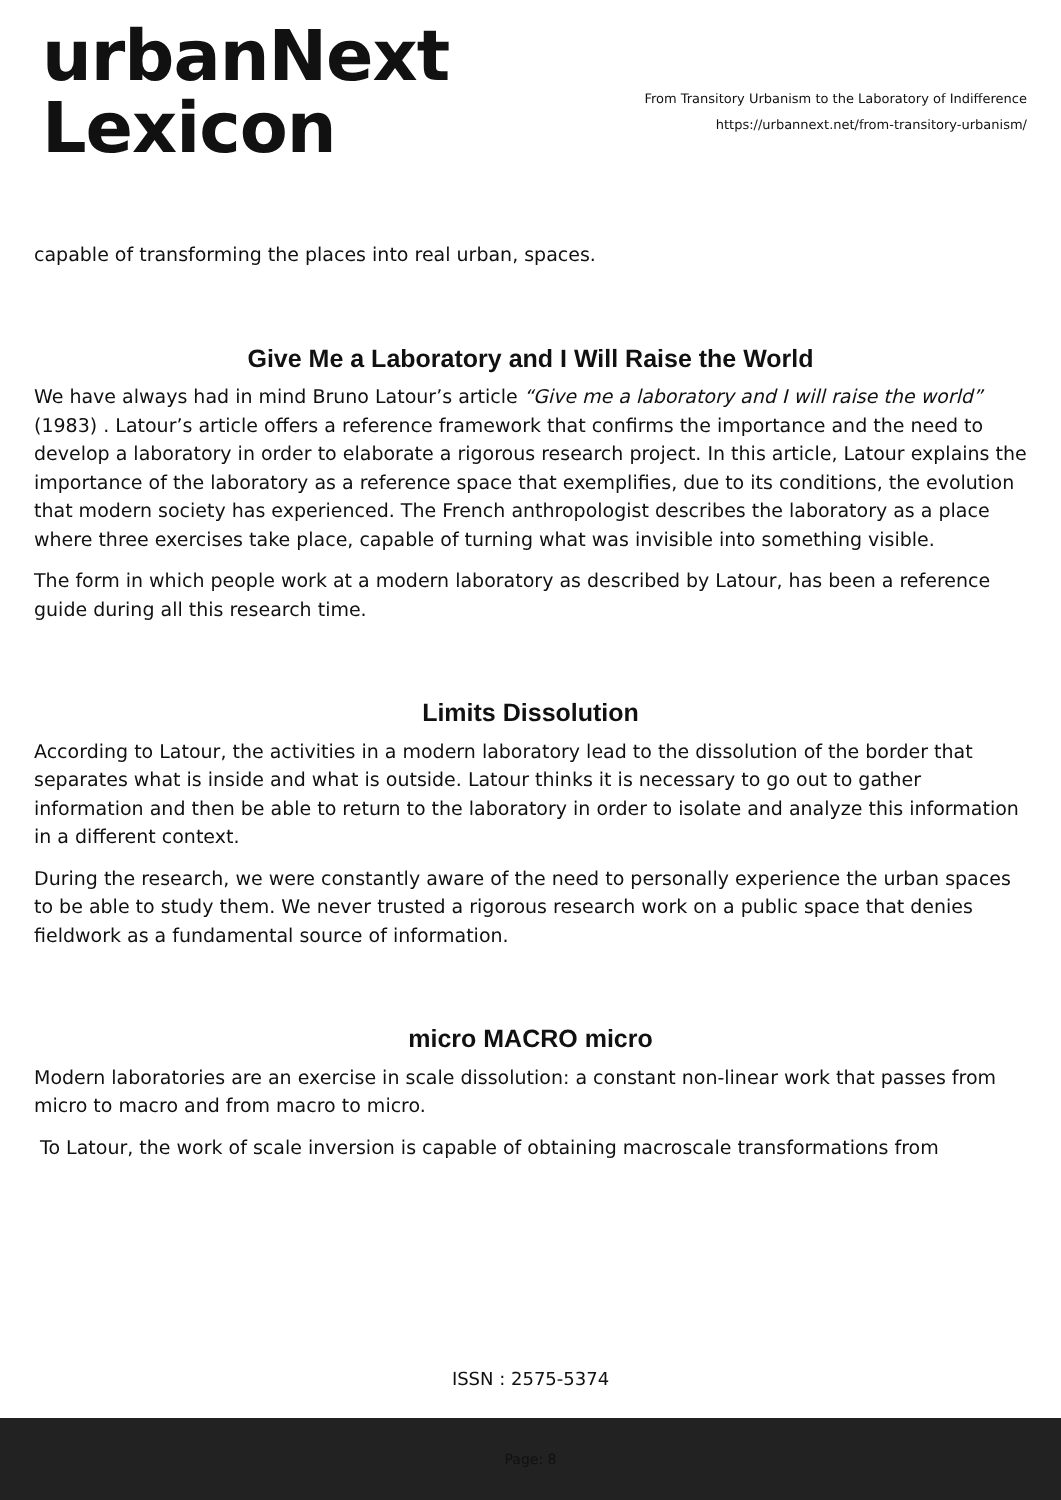urbanNext
Lexicon
From Transitory Urbanism to the Laboratory of Indifference
https://urbannext.net/from-transitory-urbanism/
capable of transforming the places into real urban, spaces.
Give Me a Laboratory and I Will Raise the World
We have always had in mind Bruno Latour’s article “Give me a laboratory and I will raise the world” (1983) . Latour’s article offers a reference framework that confirms the importance and the need to develop a laboratory in order to elaborate a rigorous research project. In this article, Latour explains the importance of the laboratory as a reference space that exemplifies, due to its conditions, the evolution that modern society has experienced. The French anthropologist describes the laboratory as a place where three exercises take place, capable of turning what was invisible into something visible.
The form in which people work at a modern laboratory as described by Latour, has been a reference guide during all this research time.
Limits Dissolution
According to Latour, the activities in a modern laboratory lead to the dissolution of the border that separates what is inside and what is outside. Latour thinks it is necessary to go out to gather information and then be able to return to the laboratory in order to isolate and analyze this information in a different context.
During the research, we were constantly aware of the need to personally experience the urban spaces to be able to study them. We never trusted a rigorous research work on a public space that denies fieldwork as a fundamental source of information.
micro MACRO micro
Modern laboratories are an exercise in scale dissolution: a constant non-linear work that passes from micro to macro and from macro to micro.
To Latour, the work of scale inversion is capable of obtaining macroscale transformations from
ISSN : 2575-5374
Page: 8